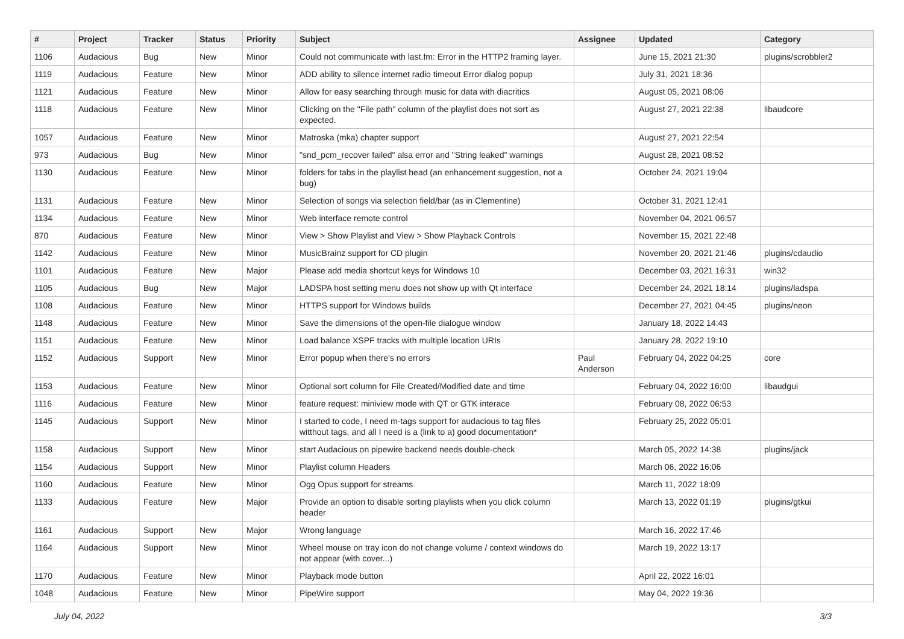| # | Project | Tracker | Status | Priority | Subject | Assignee | Updated | Category |
| --- | --- | --- | --- | --- | --- | --- | --- | --- |
| 1106 | Audacious | Bug | New | Minor | Could not communicate with last.fm: Error in the HTTP2 framing layer. | | June 15, 2021 21:30 | plugins/scrobbler2 |
| 1119 | Audacious | Feature | New | Minor | ADD ability to silence internet radio timeout Error dialog popup | | July 31, 2021 18:36 | |
| 1121 | Audacious | Feature | New | Minor | Allow for easy searching through music for data with diacritics | | August 05, 2021 08:06 | |
| 1118 | Audacious | Feature | New | Minor | Clicking on the "File path" column of the playlist does not sort as expected. | | August 27, 2021 22:38 | libaudcore |
| 1057 | Audacious | Feature | New | Minor | Matroska (mka) chapter support | | August 27, 2021 22:54 | |
| 973 | Audacious | Bug | New | Minor | "snd_pcm_recover failed" alsa error and "String leaked" warnings | | August 28, 2021 08:52 | |
| 1130 | Audacious | Feature | New | Minor | folders for tabs in the playlist head (an enhancement suggestion, not a bug) | | October 24, 2021 19:04 | |
| 1131 | Audacious | Feature | New | Minor | Selection of songs via selection field/bar (as in Clementine) | | October 31, 2021 12:41 | |
| 1134 | Audacious | Feature | New | Minor | Web interface remote control | | November 04, 2021 06:57 | |
| 870 | Audacious | Feature | New | Minor | View > Show Playlist and View > Show Playback Controls | | November 15, 2021 22:48 | |
| 1142 | Audacious | Feature | New | Minor | MusicBrainz support for CD plugin | | November 20, 2021 21:46 | plugins/cdaudio |
| 1101 | Audacious | Feature | New | Major | Please add media shortcut keys for Windows 10 | | December 03, 2021 16:31 | win32 |
| 1105 | Audacious | Bug | New | Major | LADSPA host setting menu does not show up with Qt interface | | December 24, 2021 18:14 | plugins/ladspa |
| 1108 | Audacious | Feature | New | Minor | HTTPS support for Windows builds | | December 27, 2021 04:45 | plugins/neon |
| 1148 | Audacious | Feature | New | Minor | Save the dimensions of the open-file dialogue window | | January 18, 2022 14:43 | |
| 1151 | Audacious | Feature | New | Minor | Load balance XSPF tracks with multiple location URIs | | January 28, 2022 19:10 | |
| 1152 | Audacious | Support | New | Minor | Error popup when there's no errors | Paul Anderson | February 04, 2022 04:25 | core |
| 1153 | Audacious | Feature | New | Minor | Optional sort column for File Created/Modified date and time | | February 04, 2022 16:00 | libaudgui |
| 1116 | Audacious | Feature | New | Minor | feature request: miniview mode with QT or GTK interace | | February 08, 2022 06:53 | |
| 1145 | Audacious | Support | New | Minor | I started to code, I need m-tags support for audacious to tag files witthout tags, and all I need is a (link to a) good documentation* | | February 25, 2022 05:01 | |
| 1158 | Audacious | Support | New | Minor | start Audacious on pipewire backend needs double-check | | March 05, 2022 14:38 | plugins/jack |
| 1154 | Audacious | Support | New | Minor | Playlist column Headers | | March 06, 2022 16:06 | |
| 1160 | Audacious | Feature | New | Minor | Ogg Opus support for streams | | March 11, 2022 18:09 | |
| 1133 | Audacious | Feature | New | Major | Provide an option to disable sorting playlists when you click column header | | March 13, 2022 01:19 | plugins/gtkui |
| 1161 | Audacious | Support | New | Major | Wrong language | | March 16, 2022 17:46 | |
| 1164 | Audacious | Support | New | Minor | Wheel mouse on tray icon do not change volume / context windows do not appear (with cover...) | | March 19, 2022 13:17 | |
| 1170 | Audacious | Feature | New | Minor | Playback mode button | | April 22, 2022 16:01 | |
| 1048 | Audacious | Feature | New | Minor | PipeWire support | | May 04, 2022 19:36 | |
July 04, 2022 3/3